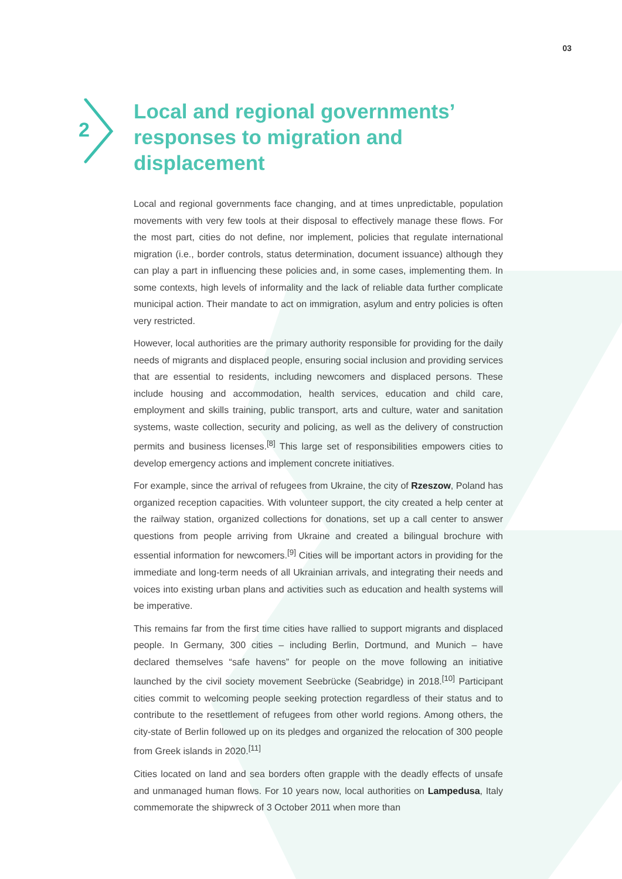03
2
Local and regional governments’ responses to migration and displacement
Local and regional governments face changing, and at times unpredictable, population movements with very few tools at their disposal to effectively manage these flows. For the most part, cities do not define, nor implement, policies that regulate international migration (i.e., border controls, status determination, document issuance) although they can play a part in influencing these policies and, in some cases, implementing them. In some contexts, high levels of informality and the lack of reliable data further complicate municipal action. Their mandate to act on immigration, asylum and entry policies is often very restricted.
However, local authorities are the primary authority responsible for providing for the daily needs of migrants and displaced people, ensuring social inclusion and providing services that are essential to residents, including newcomers and displaced persons. These include housing and accommodation, health services, education and child care, employment and skills training, public transport, arts and culture, water and sanitation systems, waste collection, security and policing, as well as the delivery of construction permits and business licenses.<sup>[8]</sup> This large set of responsibilities empowers cities to develop emergency actions and implement concrete initiatives.
For example, since the arrival of refugees from Ukraine, the city of Rzeszow, Poland has organized reception capacities. With volunteer support, the city created a help center at the railway station, organized collections for donations, set up a call center to answer questions from people arriving from Ukraine and created a bilingual brochure with essential information for newcomers.<sup>[9]</sup> Cities will be important actors in providing for the immediate and long-term needs of all Ukrainian arrivals, and integrating their needs and voices into existing urban plans and activities such as education and health systems will be imperative.
This remains far from the first time cities have rallied to support migrants and displaced people. In Germany, 300 cities – including Berlin, Dortmund, and Munich – have declared themselves “safe havens” for people on the move following an initiative launched by the civil society movement Seebrücke (Seabridge) in 2018.<sup>[10]</sup> Participant cities commit to welcoming people seeking protection regardless of their status and to contribute to the resettlement of refugees from other world regions. Among others, the city-state of Berlin followed up on its pledges and organized the relocation of 300 people from Greek islands in 2020.<sup>[11]</sup>
Cities located on land and sea borders often grapple with the deadly effects of unsafe and unmanaged human flows. For 10 years now, local authorities on Lampedusa, Italy commemorate the shipwreck of 3 October 2011 when more than